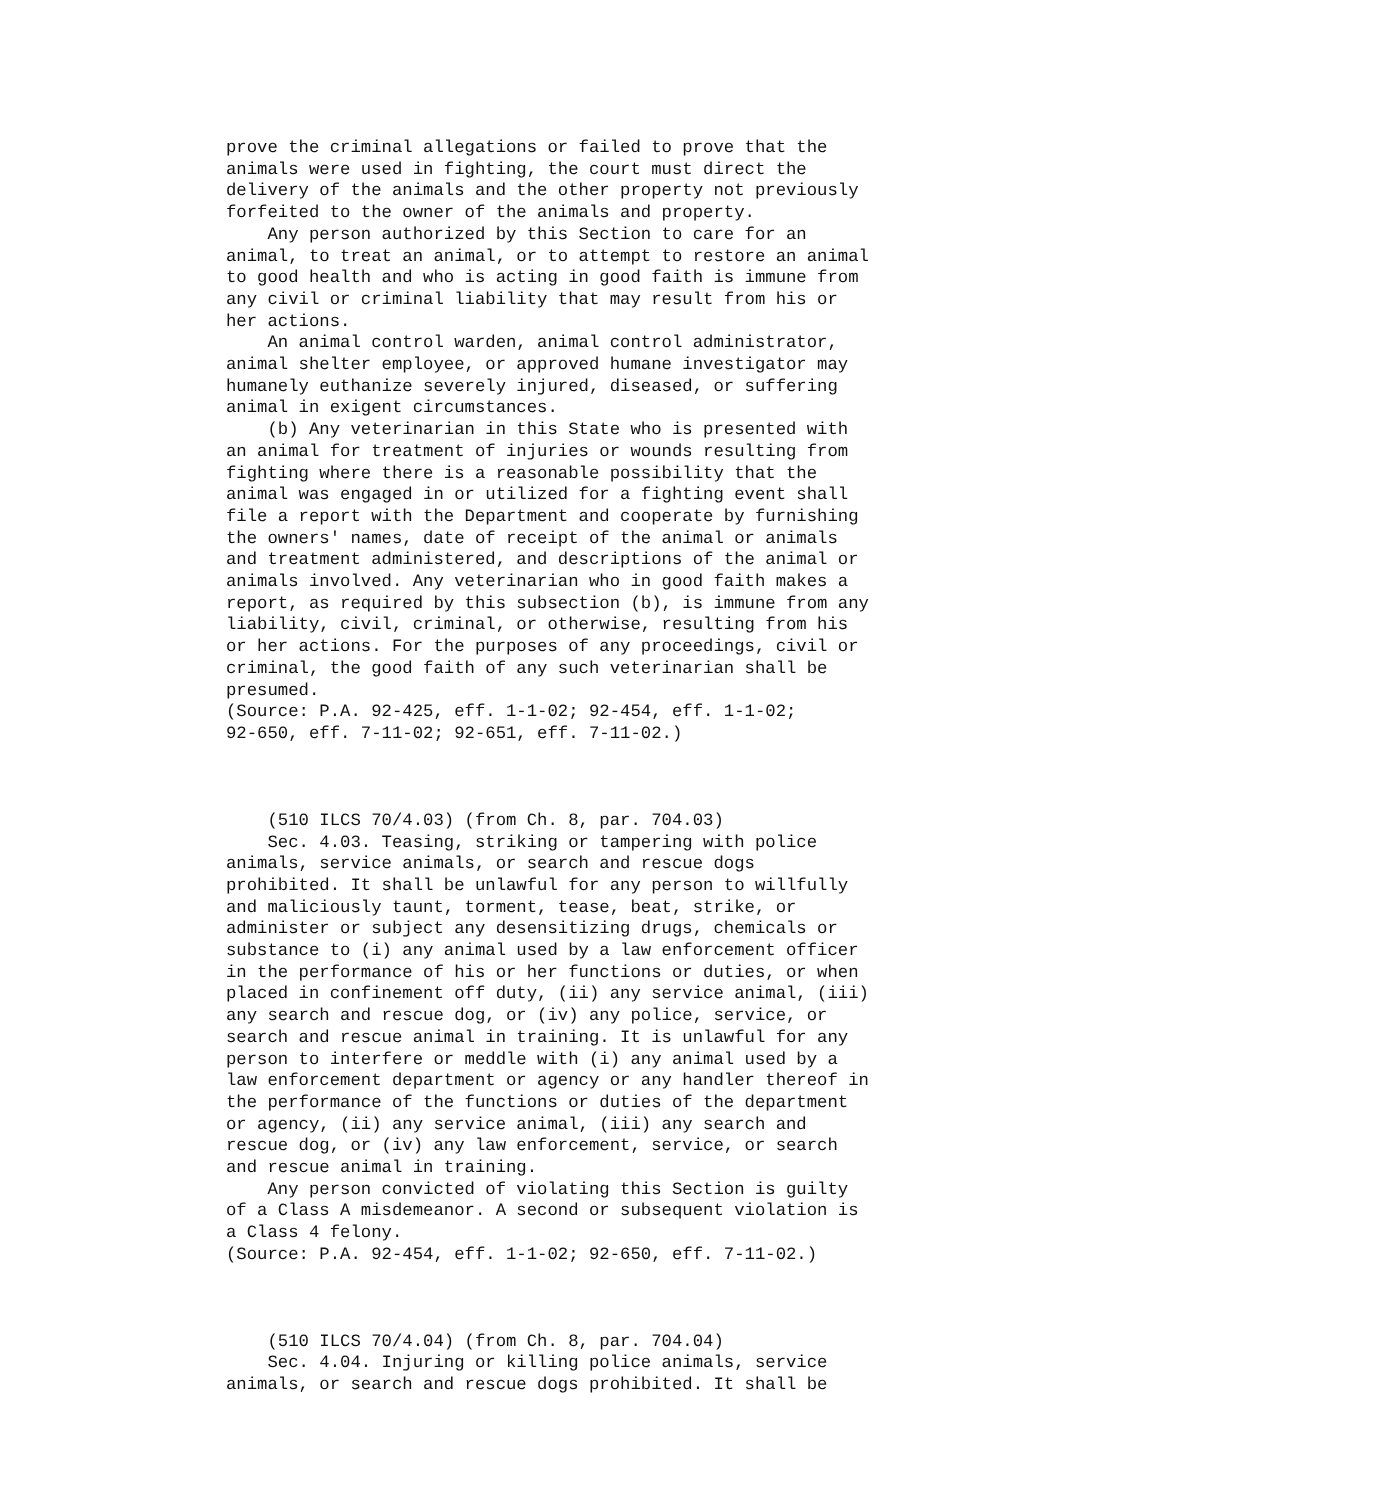prove the criminal allegations or failed to prove that the
animals were used in fighting, the court must direct the
delivery of the animals and the other property not previously
forfeited to the owner of the animals and property.
    Any person authorized by this Section to care for an
animal, to treat an animal, or to attempt to restore an animal
to good health and who is acting in good faith is immune from
any civil or criminal liability that may result from his or
her actions.
    An animal control warden, animal control administrator,
animal shelter employee, or approved humane investigator may
humanely euthanize severely injured, diseased, or suffering
animal in exigent circumstances.
    (b) Any veterinarian in this State who is presented with
an animal for treatment of injuries or wounds resulting from
fighting where there is a reasonable possibility that the
animal was engaged in or utilized for a fighting event shall
file a report with the Department and cooperate by furnishing
the owners' names, date of receipt of the animal or animals
and treatment administered, and descriptions of the animal or
animals involved. Any veterinarian who in good faith makes a
report, as required by this subsection (b), is immune from any
liability, civil, criminal, or otherwise, resulting from his
or her actions. For the purposes of any proceedings, civil or
criminal, the good faith of any such veterinarian shall be
presumed.
(Source: P.A. 92-425, eff. 1-1-02; 92-454, eff. 1-1-02;
92-650, eff. 7-11-02; 92-651, eff. 7-11-02.)



    (510 ILCS 70/4.03) (from Ch. 8, par. 704.03)
    Sec. 4.03. Teasing, striking or tampering with police
animals, service animals, or search and rescue dogs
prohibited. It shall be unlawful for any person to willfully
and maliciously taunt, torment, tease, beat, strike, or
administer or subject any desensitizing drugs, chemicals or
substance to (i) any animal used by a law enforcement officer
in the performance of his or her functions or duties, or when
placed in confinement off duty, (ii) any service animal, (iii)
any search and rescue dog, or (iv) any police, service, or
search and rescue animal in training. It is unlawful for any
person to interfere or meddle with (i) any animal used by a
law enforcement department or agency or any handler thereof in
the performance of the functions or duties of the department
or agency, (ii) any service animal, (iii) any search and
rescue dog, or (iv) any law enforcement, service, or search
and rescue animal in training.
    Any person convicted of violating this Section is guilty
of a Class A misdemeanor. A second or subsequent violation is
a Class 4 felony.
(Source: P.A. 92-454, eff. 1-1-02; 92-650, eff. 7-11-02.)



    (510 ILCS 70/4.04) (from Ch. 8, par. 704.04)
    Sec. 4.04. Injuring or killing police animals, service
animals, or search and rescue dogs prohibited. It shall be